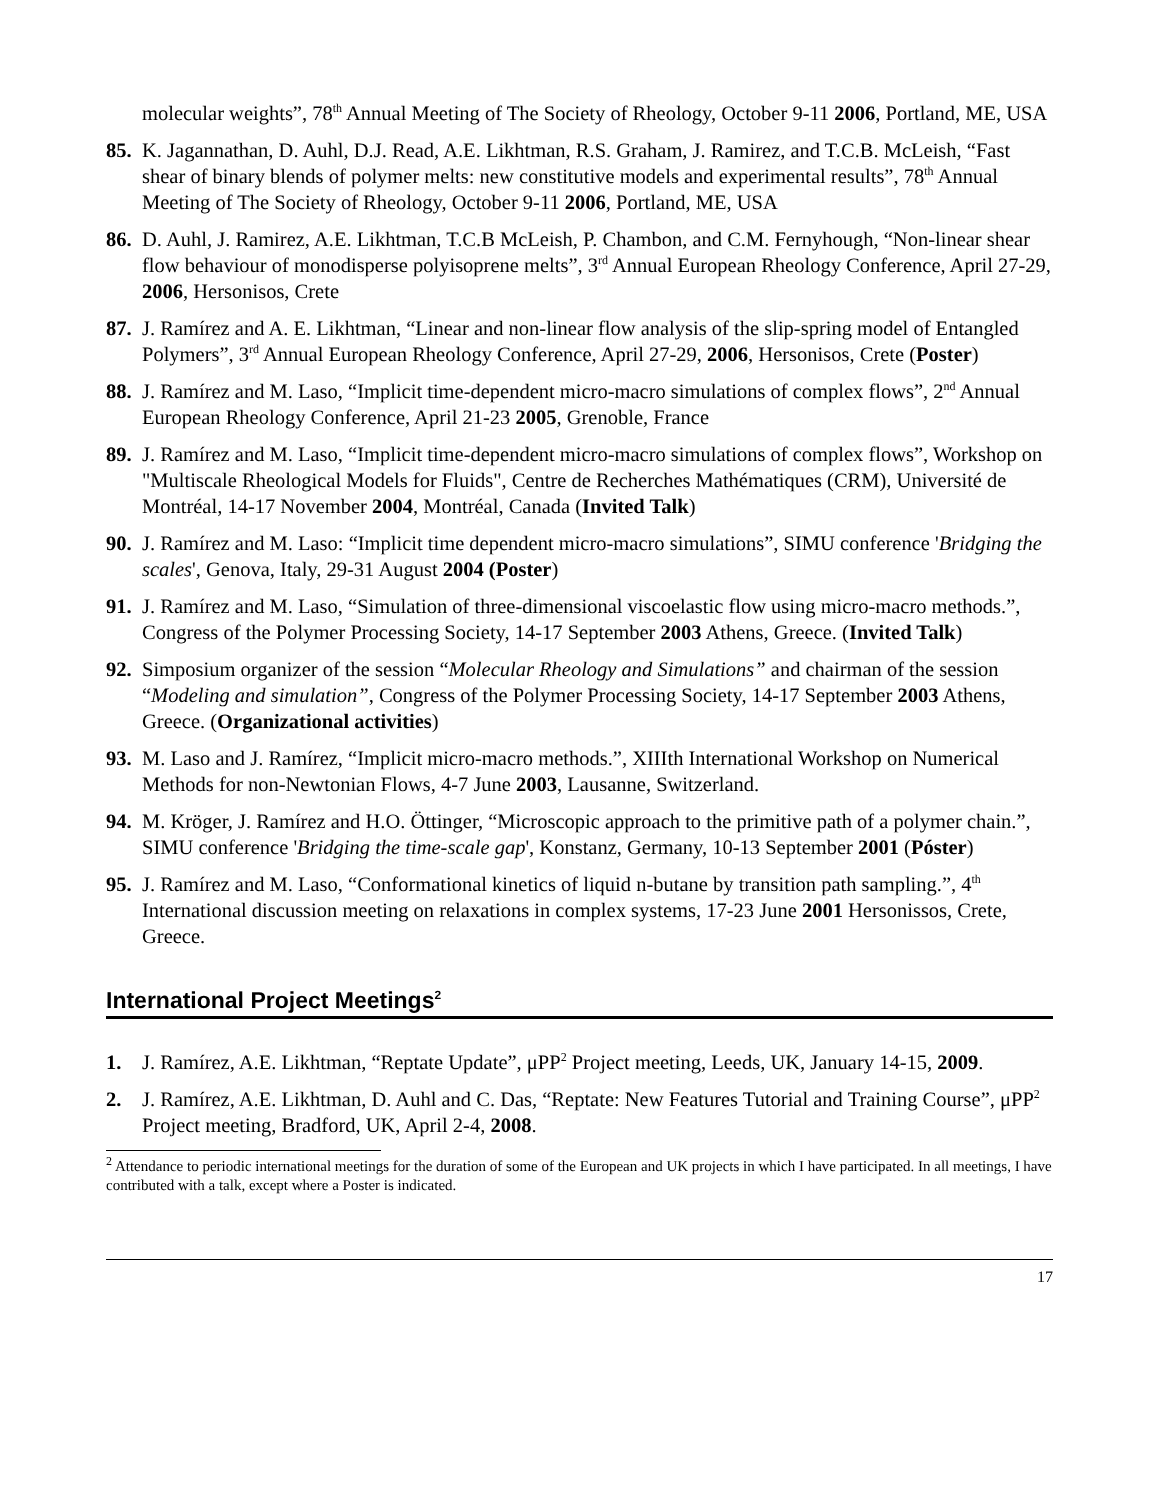molecular weights”, 78<sup>th</sup> Annual Meeting of The Society of Rheology, October 9-11 2006, Portland, ME, USA
85.
K. Jagannathan, D. Auhl, D.J. Read, A.E. Likhtman, R.S. Graham, J. Ramirez, and T.C.B. McLeish, “Fast shear of binary blends of polymer melts: new constitutive models and experimental results”, 78<sup>th</sup> Annual Meeting of The Society of Rheology, October 9-11 2006, Portland, ME, USA
86.
D. Auhl, J. Ramirez, A.E. Likhtman, T.C.B McLeish, P. Chambon, and C.M. Fernyhough, “Non-linear shear flow behaviour of monodisperse polyisoprene melts”, 3<sup>rd</sup> Annual European Rheology Conference, April 27-29, 2006, Hersonisos, Crete
87.
J. Ramírez and A. E. Likhtman, “Linear and non-linear flow analysis of the slip-spring model of Entangled Polymers”, 3<sup>rd</sup> Annual European Rheology Conference, April 27-29, 2006, Hersonisos, Crete (Poster)
88.
J. Ramírez and M. Laso, “Implicit time-dependent micro-macro simulations of complex flows”, 2<sup>nd</sup> Annual European Rheology Conference, April 21-23 2005, Grenoble, France
89.
J. Ramírez and M. Laso, “Implicit time-dependent micro-macro simulations of complex flows”, Workshop on "Multiscale Rheological Models for Fluids", Centre de Recherches Mathématiques (CRM), Université de Montréal, 14-17 November 2004, Montréal, Canada (Invited Talk)
90.
J. Ramírez and M. Laso: “Implicit time dependent micro-macro simulations”, SIMU conference 'Bridging the scales', Genova, Italy, 29-31 August 2004 (Poster)
91.
J. Ramírez and M. Laso, “Simulation of three-dimensional viscoelastic flow using micro-macro methods.”, Congress of the Polymer Processing Society, 14-17 September 2003 Athens, Greece. (Invited Talk)
92.
Simposium organizer of the session “Molecular Rheology and Simulations” and chairman of the session “Modeling and simulation”, Congress of the Polymer Processing Society, 14-17 September 2003 Athens, Greece. (Organizational activities)
93.
M. Laso and J. Ramírez, “Implicit micro-macro methods.”, XIIIth International Workshop on Numerical Methods for non-Newtonian Flows, 4-7 June 2003, Lausanne, Switzerland.
94.
M. Kröger, J. Ramírez and H.O. Öttinger, “Microscopic approach to the primitive path of a polymer chain.”, SIMU conference 'Bridging the time-scale gap', Konstanz, Germany, 10-13 September 2001 (Póster)
95.
J. Ramírez and M. Laso, “Conformational kinetics of liquid n-butane by transition path sampling.”, 4<sup>th</sup> International discussion meeting on relaxations in complex systems, 17-23 June 2001 Hersonissos, Crete, Greece.
International Project Meetings<sup>2</sup>
1. J. Ramírez, A.E. Likhtman, “Reptate Update”, μPP<sup>2</sup> Project meeting, Leeds, UK, January 14-15, 2009.
2. J. Ramírez, A.E. Likhtman, D. Auhl and C. Das, “Reptate: New Features Tutorial and Training Course”, μPP<sup>2</sup> Project meeting, Bradford, UK, April 2-4, 2008.
<sup>2</sup> Attendance to periodic international meetings for the duration of some of the European and UK projects in which I have participated. In all meetings, I have contributed with a talk, except where a Poster is indicated.
17